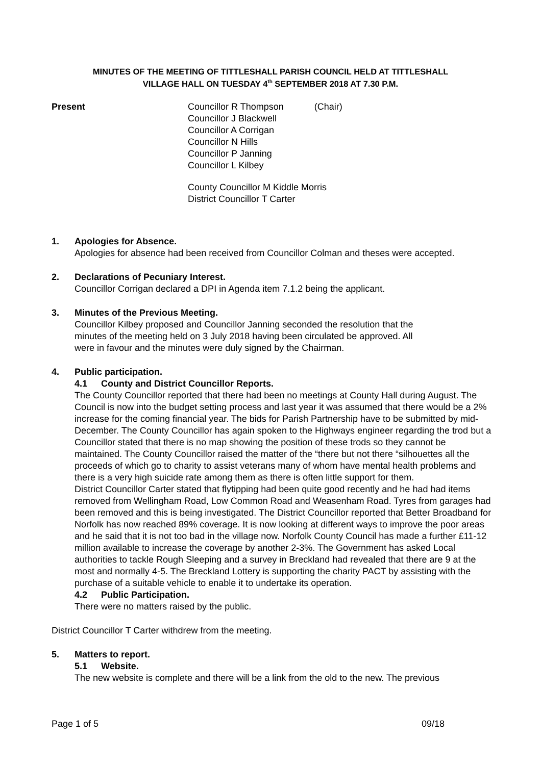MINUTES OF THE MEETING OF TITTLESHALL PARISH COUNCIL HELD AT TITTLESHALL
VILLAGE HALL ON TUESDAY 4<sup>th</sup> SEPTEMBER 2018 AT 7.30 P.M.
Present Councillor R Thompson (Chair)
Councillor J Blackwell
Councillor A Corrigan
Councillor N Hills
Councillor P Janning
Councillor L Kilbey
County Councillor M Kiddle Morris
District Councillor T Carter
1. Apologies for Absence.
Apologies for absence had been received from Councillor Colman and theses were accepted.
2. Declarations of Pecuniary Interest.
Councillor Corrigan declared a DPI in Agenda item 7.1.2 being the applicant.
3. Minutes of the Previous Meeting.
Councillor Kilbey proposed and Councillor Janning seconded the resolution that the
minutes of the meeting held on 3 July 2018 having been circulated be approved. All
were in favour and the minutes were duly signed by the Chairman.
4. Public participation.
4.1 County and District Councillor Reports.
The County Councillor reported that there had been no meetings at County Hall during August. The Council is now into the budget setting process and last year it was assumed that there would be a 2% increase for the coming financial year. The bids for Parish Partnership have to be submitted by mid-December. The County Councillor has again spoken to the Highways engineer regarding the trod but a Councillor stated that there is no map showing the position of these trods so they cannot be maintained. The County Councillor raised the matter of the “there but not there “silhouettes all the proceeds of which go to charity to assist veterans many of whom have mental health problems and there is a very high suicide rate among them as there is often little support for them.
District Councillor Carter stated that flytipping had been quite good recently and he had had items removed from Wellingham Road, Low Common Road and Weasenham Road. Tyres from garages had been removed and this is being investigated. The District Councillor reported that Better Broadband for Norfolk has now reached 89% coverage. It is now looking at different ways to improve the poor areas and he said that it is not too bad in the village now. Norfolk County Council has made a further £11-12 million available to increase the coverage by another 2-3%. The Government has asked Local authorities to tackle Rough Sleeping and a survey in Breckland had revealed that there are 9 at the most and normally 4-5. The Breckland Lottery is supporting the charity PACT by assisting with the purchase of a suitable vehicle to enable it to undertake its operation.
4.2 Public Participation.
There were no matters raised by the public.
District Councillor T Carter withdrew from the meeting.
5. Matters to report.
5.1 Website.
The new website is complete and there will be a link from the old to the new. The previous
Page 1 of 5 09/18